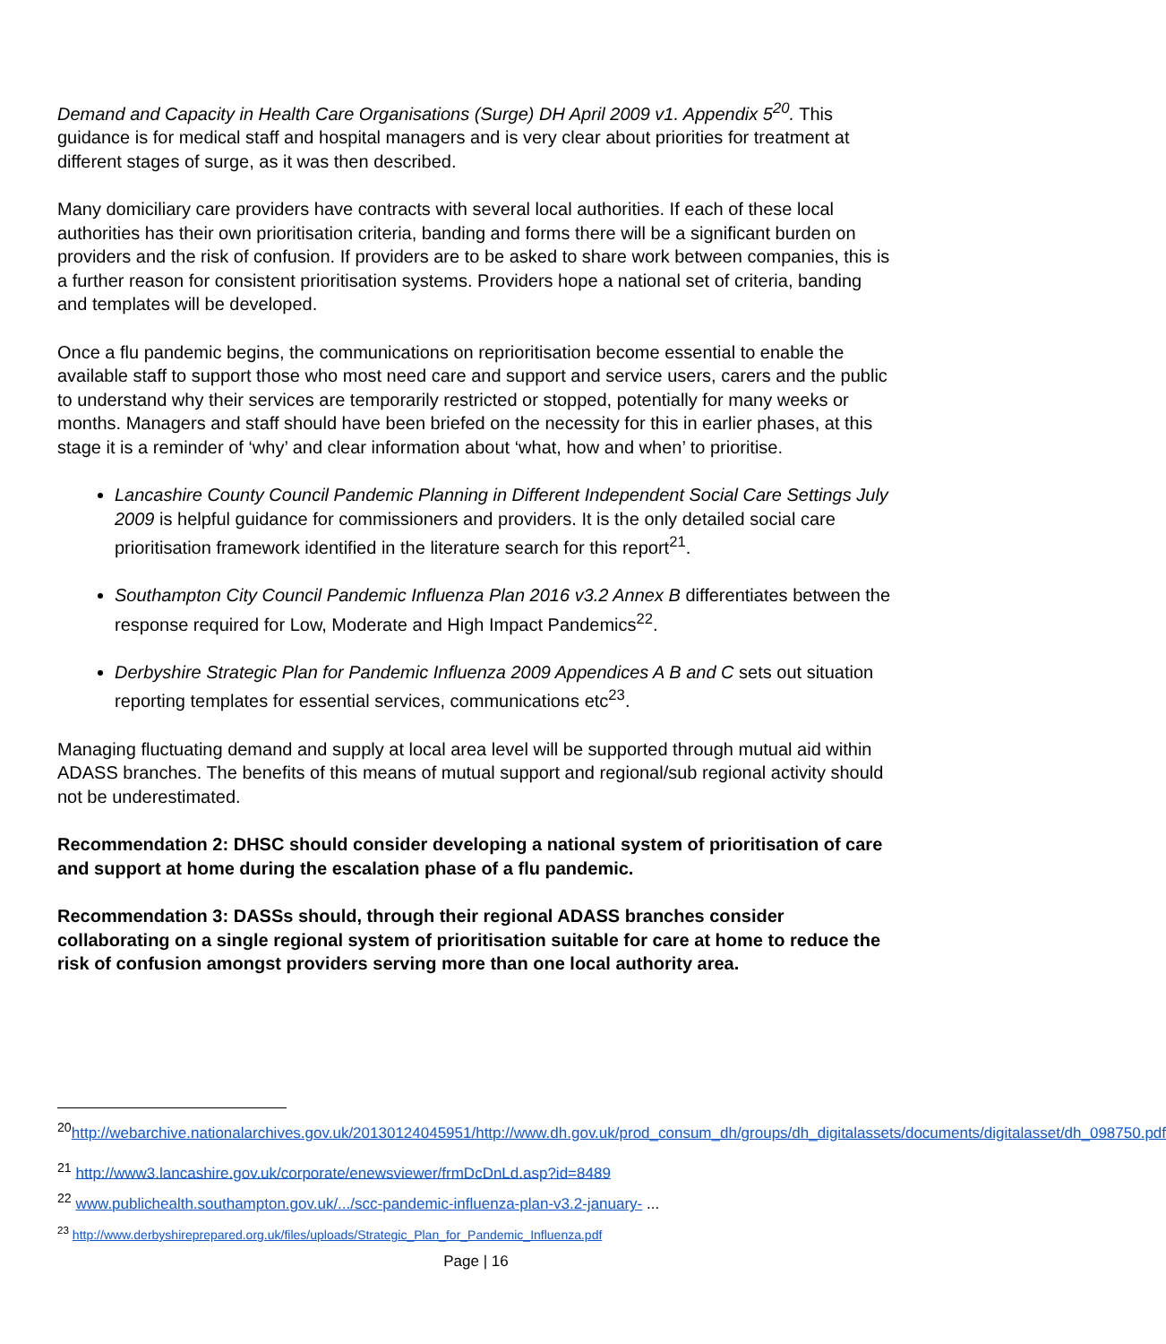Demand and Capacity in Health Care Organisations (Surge) DH April 2009 v1. Appendix 5<sup>20</sup>. This guidance is for medical staff and hospital managers and is very clear about priorities for treatment at different stages of surge, as it was then described.
Many domiciliary care providers have contracts with several local authorities. If each of these local authorities has their own prioritisation criteria, banding and forms there will be a significant burden on providers and the risk of confusion. If providers are to be asked to share work between companies, this is a further reason for consistent prioritisation systems. Providers hope a national set of criteria, banding and templates will be developed.
Once a flu pandemic begins, the communications on reprioritisation become essential to enable the available staff to support those who most need care and support and service users, carers and the public to understand why their services are temporarily restricted or stopped, potentially for many weeks or months. Managers and staff should have been briefed on the necessity for this in earlier phases, at this stage it is a reminder of ‘why’ and clear information about ‘what, how and when’ to prioritise.
Lancashire County Council Pandemic Planning in Different Independent Social Care Settings July 2009 is helpful guidance for commissioners and providers. It is the only detailed social care prioritisation framework identified in the literature search for this report<sup>21</sup>.
Southampton City Council Pandemic Influenza Plan 2016 v3.2 Annex B differentiates between the response required for Low, Moderate and High Impact Pandemics<sup>22</sup>.
Derbyshire Strategic Plan for Pandemic Influenza 2009 Appendices A B and C sets out situation reporting templates for essential services, communications etc<sup>23</sup>.
Managing fluctuating demand and supply at local area level will be supported through mutual aid within ADASS branches. The benefits of this means of mutual support and regional/sub regional activity should not be underestimated.
Recommendation 2: DHSC should consider developing a national system of prioritisation of care and support at home during the escalation phase of a flu pandemic.
Recommendation 3: DASSs should, through their regional ADASS branches consider collaborating on a single regional system of prioritisation suitable for care at home to reduce the risk of confusion amongst providers serving more than one local authority area.
<sup>20</sup> http://webarchive.nationalarchives.gov.uk/20130124045951/http://www.dh.gov.uk/prod_consum_dh/groups/dh_digitalassets/documents/digitalasset/dh_098750.pdf
<sup>21</sup> http://www3.lancashire.gov.uk/corporate/enewsviewer/frmDcDnLd.asp?id=8489
<sup>22</sup> www.publichealth.southampton.gov.uk/.../scc-pandemic-influenza-plan-v3.2-january- ...
<sup>23</sup> http://www.derbyshireprepared.org.uk/files/uploads/Strategic_Plan_for_Pandemic_Influenza.pdf
Page | 16